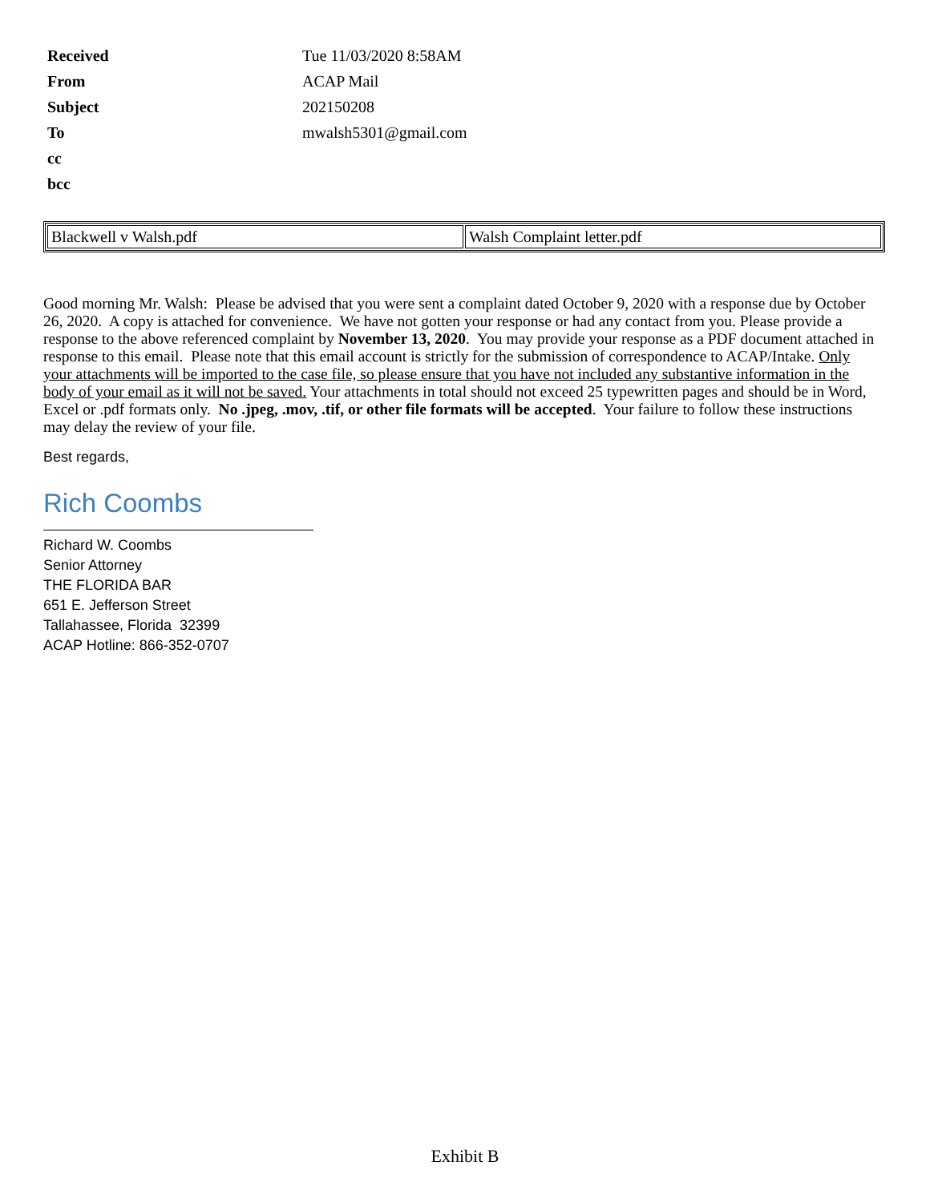| Received | Tue 11/03/2020 8:58AM |
| From | ACAP Mail |
| Subject | 202150208 |
| To | mwalsh5301@gmail.com |
| cc | |
| bcc | |
| Blackwell v Walsh.pdf | Walsh Complaint letter.pdf |
Good morning Mr. Walsh: Please be advised that you were sent a complaint dated October 9, 2020 with a response due by October 26, 2020. A copy is attached for convenience. We have not gotten your response or had any contact from you. Please provide a response to the above referenced complaint by November 13, 2020. You may provide your response as a PDF document attached in response to this email. Please note that this email account is strictly for the submission of correspondence to ACAP/Intake. Only your attachments will be imported to the case file, so please ensure that you have not included any substantive information in the body of your email as it will not be saved. Your attachments in total should not exceed 25 typewritten pages and should be in Word, Excel or .pdf formats only. No .jpeg, .mov, .tif, or other file formats will be accepted. Your failure to follow these instructions may delay the review of your file.
Best regards,
Rich Coombs
Richard W. Coombs
Senior Attorney
THE FLORIDA BAR
651 E. Jefferson Street
Tallahassee, Florida 32399
ACAP Hotline: 866-352-0707
Exhibit B